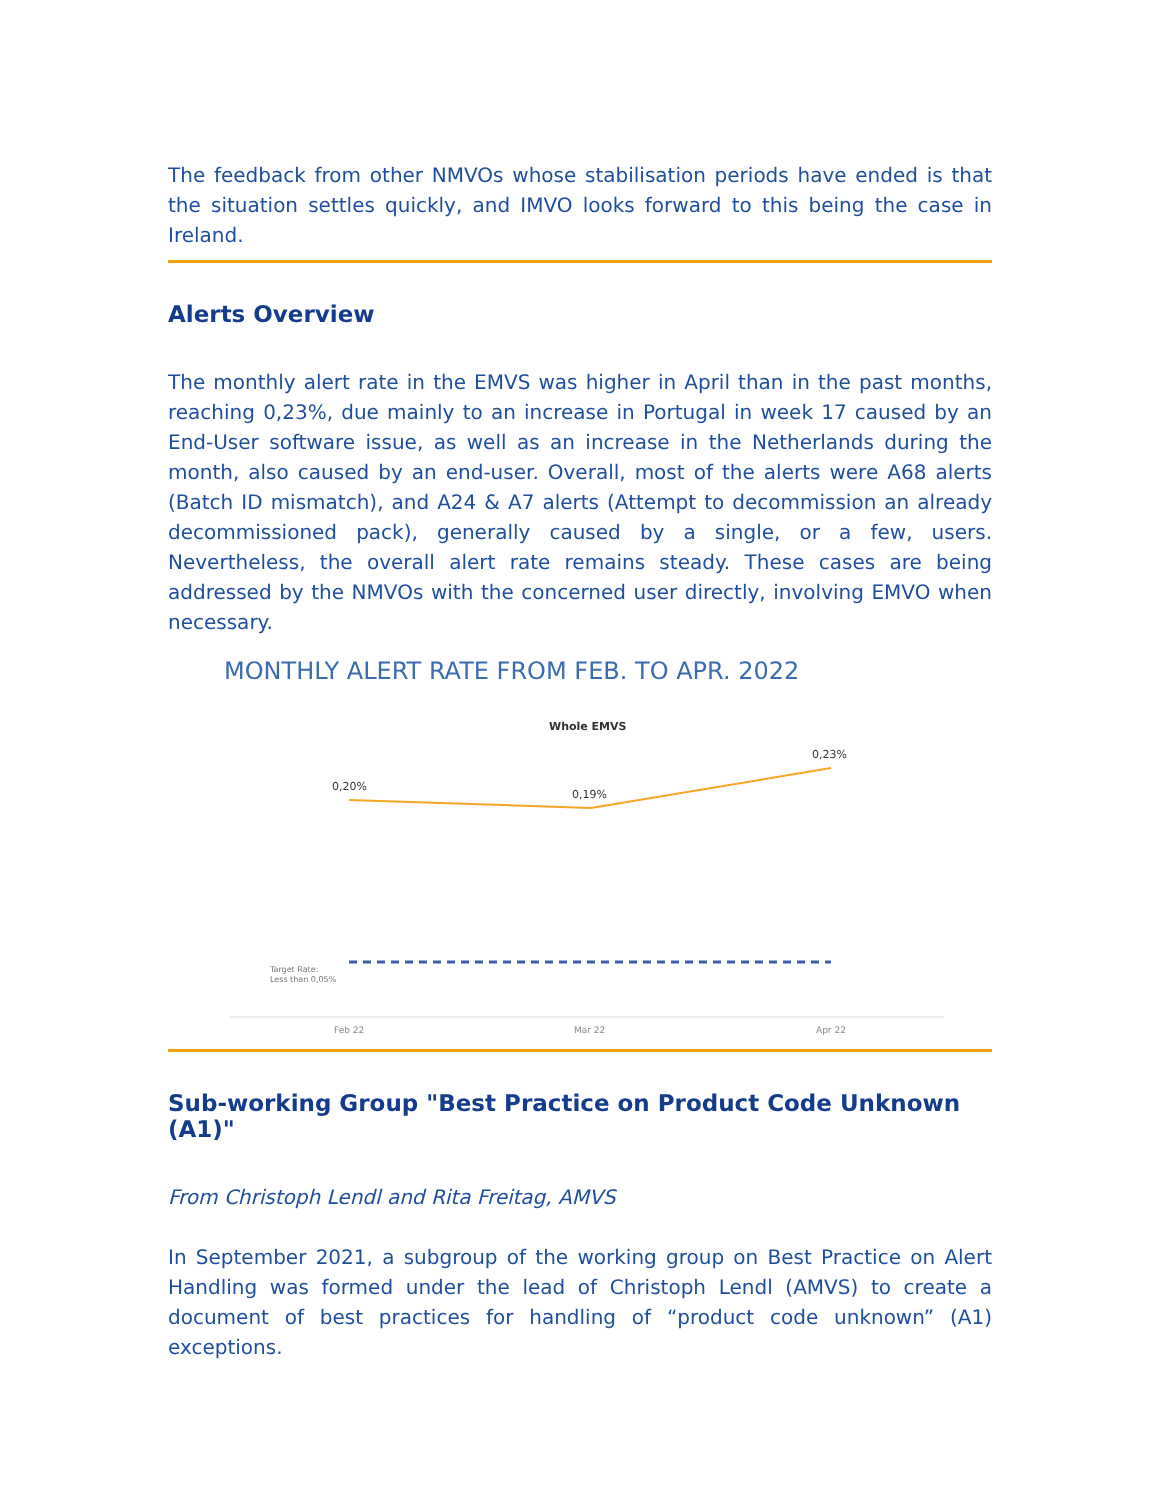The feedback from other NMVOs whose stabilisation periods have ended is that the situation settles quickly, and IMVO looks forward to this being the case in Ireland.
Alerts Overview
The monthly alert rate in the EMVS was higher in April than in the past months, reaching 0,23%, due mainly to an increase in Portugal in week 17 caused by an End-User software issue, as well as an increase in the Netherlands during the month, also caused by an end-user. Overall, most of the alerts were A68 alerts (Batch ID mismatch), and A24 & A7 alerts (Attempt to decommission an already decommissioned pack), generally caused by a single, or a few, users. Nevertheless, the overall alert rate remains steady. These cases are being addressed by the NMVOs with the concerned user directly, involving EMVO when necessary.
MONTHLY ALERT RATE FROM FEB. TO APR. 2022
Whole EMVS
0,20%
0,19%
0,23%
Target Rate:
Less than 0,05%
Feb 22
Mar 22
Apr 22
Sub-working Group "Best Practice on Product Code Unknown (A1)"
From Christoph Lendl and Rita Freitag, AMVS
In September 2021, a subgroup of the working group on Best Practice on Alert Handling was formed under the lead of Christoph Lendl (AMVS) to create a document of best practices for handling of “product code unknown” (A1) exceptions.